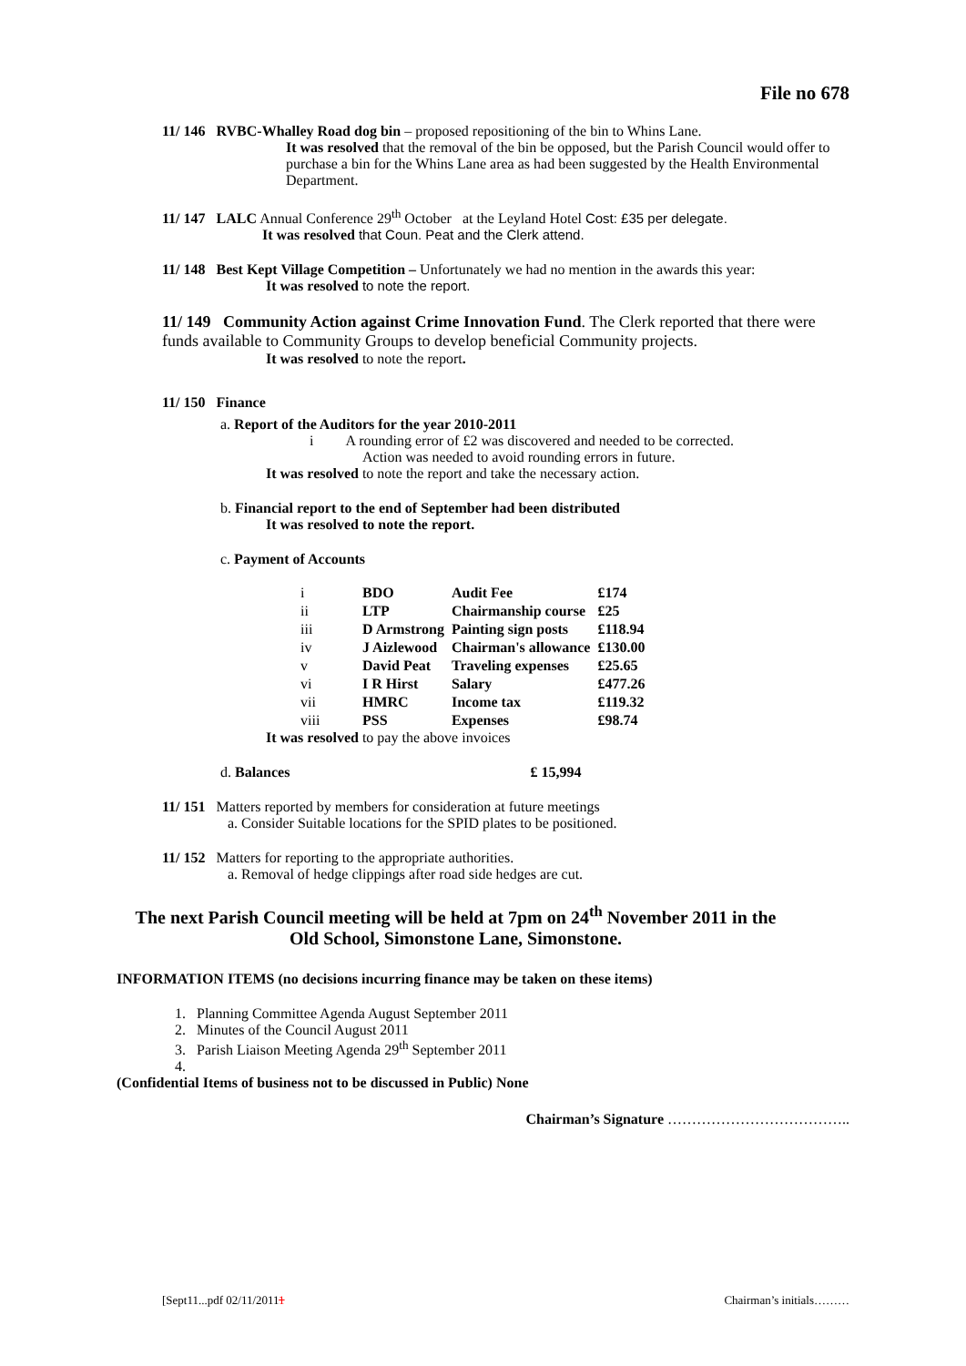File no 678
11/ 146 RVBC-Whalley Road dog bin – proposed repositioning of the bin to Whins Lane.
It was resolved that the removal of the bin be opposed, but the Parish Council would offer to purchase a bin for the Whins Lane area as had been suggested by the Health Environmental Department.
11/ 147 LALC Annual Conference 29<sup>th</sup> October at the Leyland Hotel Cost: £35 per delegate.
It was resolved that Coun. Peat and the Clerk attend.
11/ 148 Best Kept Village Competition – Unfortunately we had no mention in the awards this year:
It was resolved to note the report.
11/ 149 Community Action against Crime Innovation Fund. The Clerk reported that there were funds available to Community Groups to develop beneficial Community projects.
It was resolved to note the report.
11/ 150 Finance
a. Report of the Auditors for the year 2010-2011
i A rounding error of £2 was discovered and needed to be corrected.
Action was needed to avoid rounding errors in future.
It was resolved to note the report and take the necessary action.
b. Financial report to the end of September had been distributed
It was resolved to note the report.
c. Payment of Accounts
| i | BDO | Audit Fee | £174 |
| ii | LTP | Chairmanship course | £25 |
| iii | D Armstrong | Painting sign posts | £118.94 |
| iv | J Aizlewood | Chairman's allowance | £130.00 |
| v | David Peat | Traveling expenses | £25.65 |
| vi | I R Hirst | Salary | £477.26 |
| vii | HMRC | Income tax | £119.32 |
| viii | PSS | Expenses | £98.74 |
It was resolved to pay the above invoices
d. Balances £ 15,994
11/ 151 Matters reported by members for consideration at future meetings
a. Consider Suitable locations for the SPID plates to be positioned.
11/ 152 Matters for reporting to the appropriate authorities.
a. Removal of hedge clippings after road side hedges are cut.
The next Parish Council meeting will be held at 7pm on 24<sup>th</sup> November 2011 in the
Old School, Simonstone Lane, Simonstone.
INFORMATION ITEMS (no decisions incurring finance may be taken on these items)
1. Planning Committee Agenda August September 2011
2. Minutes of the Council August 2011
3. Parish Liaison Meeting Agenda 29<sup>th</sup> September 2011
4.
(Confidential Items of business not to be discussed in Public) None
Chairman’s Signature ………………………………..
[Sept11...pdf 02/11/20111 Chairman’s initials………